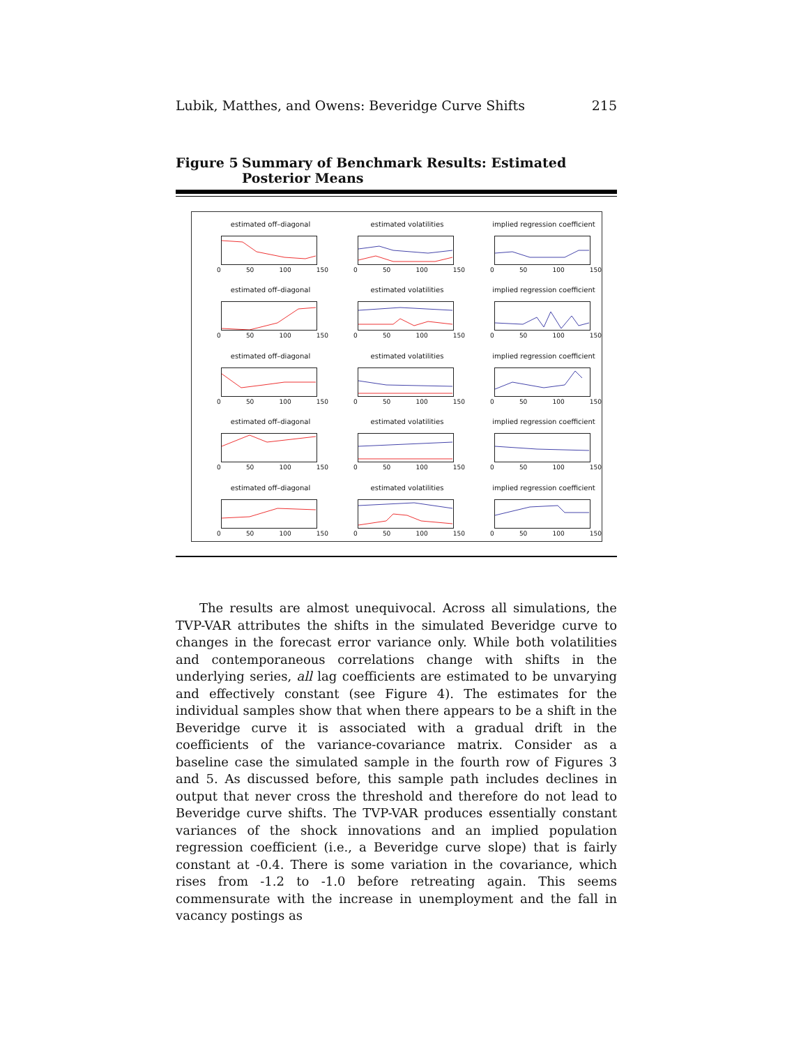Lubik, Matthes, and Owens: Beveridge Curve Shifts 215
Figure 5 Summary of Benchmark Results: Estimated Posterior Means
estimated off–diagonal
0 50 100 150
estimated volatilities
0 50 100 150
implied regression coefficient
0 50 100 150
estimated off–diagonal
0 50 100 150
estimated volatilities
0 50 100 150
implied regression coefficient
0 50 100 150
estimated off–diagonal
0 50 100 150
estimated volatilities
0 50 100 150
implied regression coefficient
0 50 100 150
estimated off–diagonal
0 50 100 150
estimated volatilities
0 50 100 150
implied regression coefficient
0 50 100 150
estimated off–diagonal
0 50 100 150
estimated volatilities
0 50 100 150
implied regression coefficient
0 50 100 150
The results are almost unequivocal. Across all simulations, the TVP-VAR attributes the shifts in the simulated Beveridge curve to changes in the forecast error variance only. While both volatilities and contemporaneous correlations change with shifts in the underlying series, all lag coefficients are estimated to be unvarying and effectively constant (see Figure 4). The estimates for the individual samples show that when there appears to be a shift in the Beveridge curve it is associated with a gradual drift in the coefficients of the variance-covariance matrix. Consider as a baseline case the simulated sample in the fourth row of Figures 3 and 5. As discussed before, this sample path includes declines in output that never cross the threshold and therefore do not lead to Beveridge curve shifts. The TVP-VAR produces essentially constant variances of the shock innovations and an implied population regression coefficient (i.e., a Beveridge curve slope) that is fairly constant at -0.4. There is some variation in the covariance, which rises from -1.2 to -1.0 before retreating again. This seems commensurate with the increase in unemployment and the fall in vacancy postings as